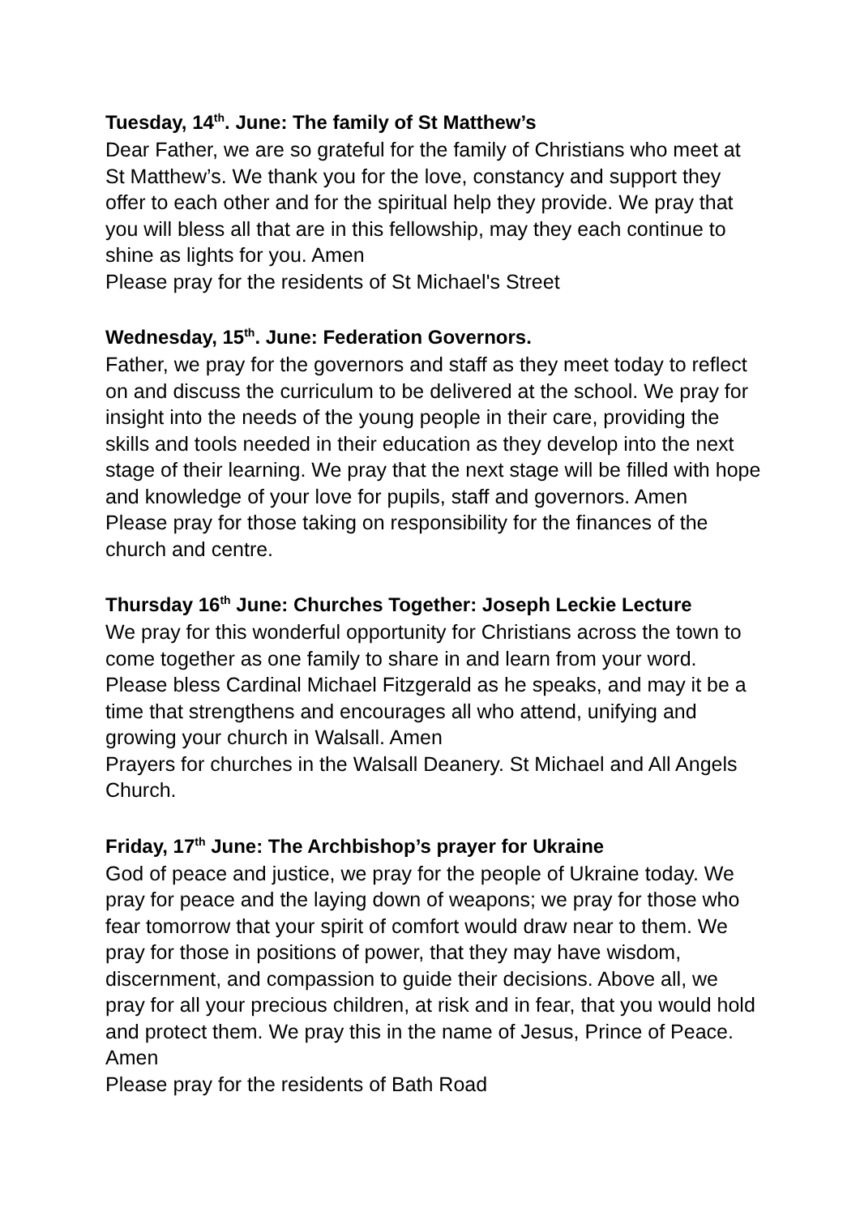Tuesday, 14<sup>th</sup>. June: The family of St Matthew’s
Dear Father, we are so grateful for the family of Christians who meet at St Matthew’s. We thank you for the love, constancy and support they offer to each other and for the spiritual help they provide. We pray that you will bless all that are in this fellowship, may they each continue to shine as lights for you. Amen
Please pray for the residents of St Michael's Street
Wednesday, 15<sup>th</sup>. June: Federation Governors.
Father, we pray for the governors and staff as they meet today to reflect on and discuss the curriculum to be delivered at the school. We pray for insight into the needs of the young people in their care, providing the skills and tools needed in their education as they develop into the next stage of their learning. We pray that the next stage will be filled with hope and knowledge of your love for pupils, staff and governors. Amen
Please pray for those taking on responsibility for the finances of the church and centre.
Thursday 16<sup>th</sup> June: Churches Together: Joseph Leckie Lecture
We pray for this wonderful opportunity for Christians across the town to come together as one family to share in and learn from your word. Please bless Cardinal Michael Fitzgerald as he speaks, and may it be a time that strengthens and encourages all who attend, unifying and growing your church in Walsall. Amen
Prayers for churches in the Walsall Deanery. St Michael and All Angels Church.
Friday, 17<sup>th</sup> June: The Archbishop’s prayer for Ukraine
God of peace and justice, we pray for the people of Ukraine today. We pray for peace and the laying down of weapons; we pray for those who fear tomorrow that your spirit of comfort would draw near to them. We pray for those in positions of power, that they may have wisdom, discernment, and compassion to guide their decisions. Above all, we pray for all your precious children, at risk and in fear, that you would hold and protect them. We pray this in the name of Jesus, Prince of Peace. Amen
Please pray for the residents of Bath Road